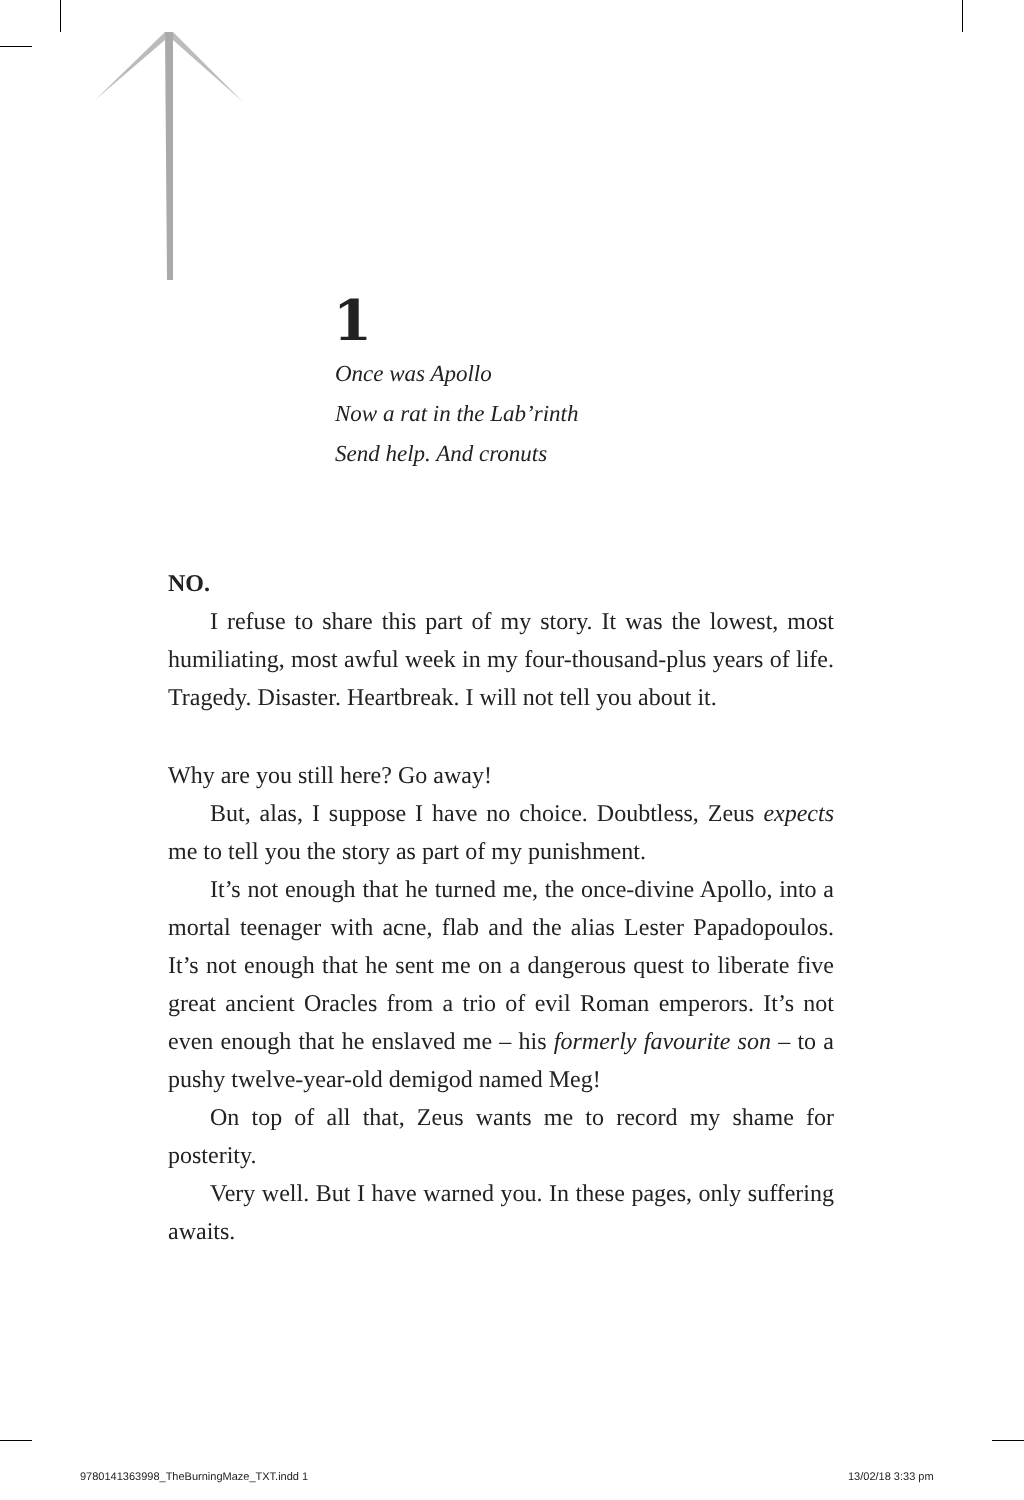1
Once was Apollo
Now a rat in the Lab’rinth
Send help. And cronuts
NO.
I refuse to share this part of my story. It was the lowest, most humiliating, most awful week in my four-thousand-plus years of life. Tragedy. Disaster. Heartbreak. I will not tell you about it.
Why are you still here? Go away!
But, alas, I suppose I have no choice. Doubtless, Zeus expects me to tell you the story as part of my punishment.
It’s not enough that he turned me, the once-divine Apollo, into a mortal teenager with acne, flab and the alias Lester Papadopoulos. It’s not enough that he sent me on a dangerous quest to liberate five great ancient Oracles from a trio of evil Roman emperors. It’s not even enough that he enslaved me – his formerly favourite son – to a pushy twelve-year-old demigod named Meg!
On top of all that, Zeus wants me to record my shame for posterity.
Very well. But I have warned you. In these pages, only suffering awaits.
9780141363998_TheBurningMaze_TXT.indd 1
13/02/18 3:33 pm